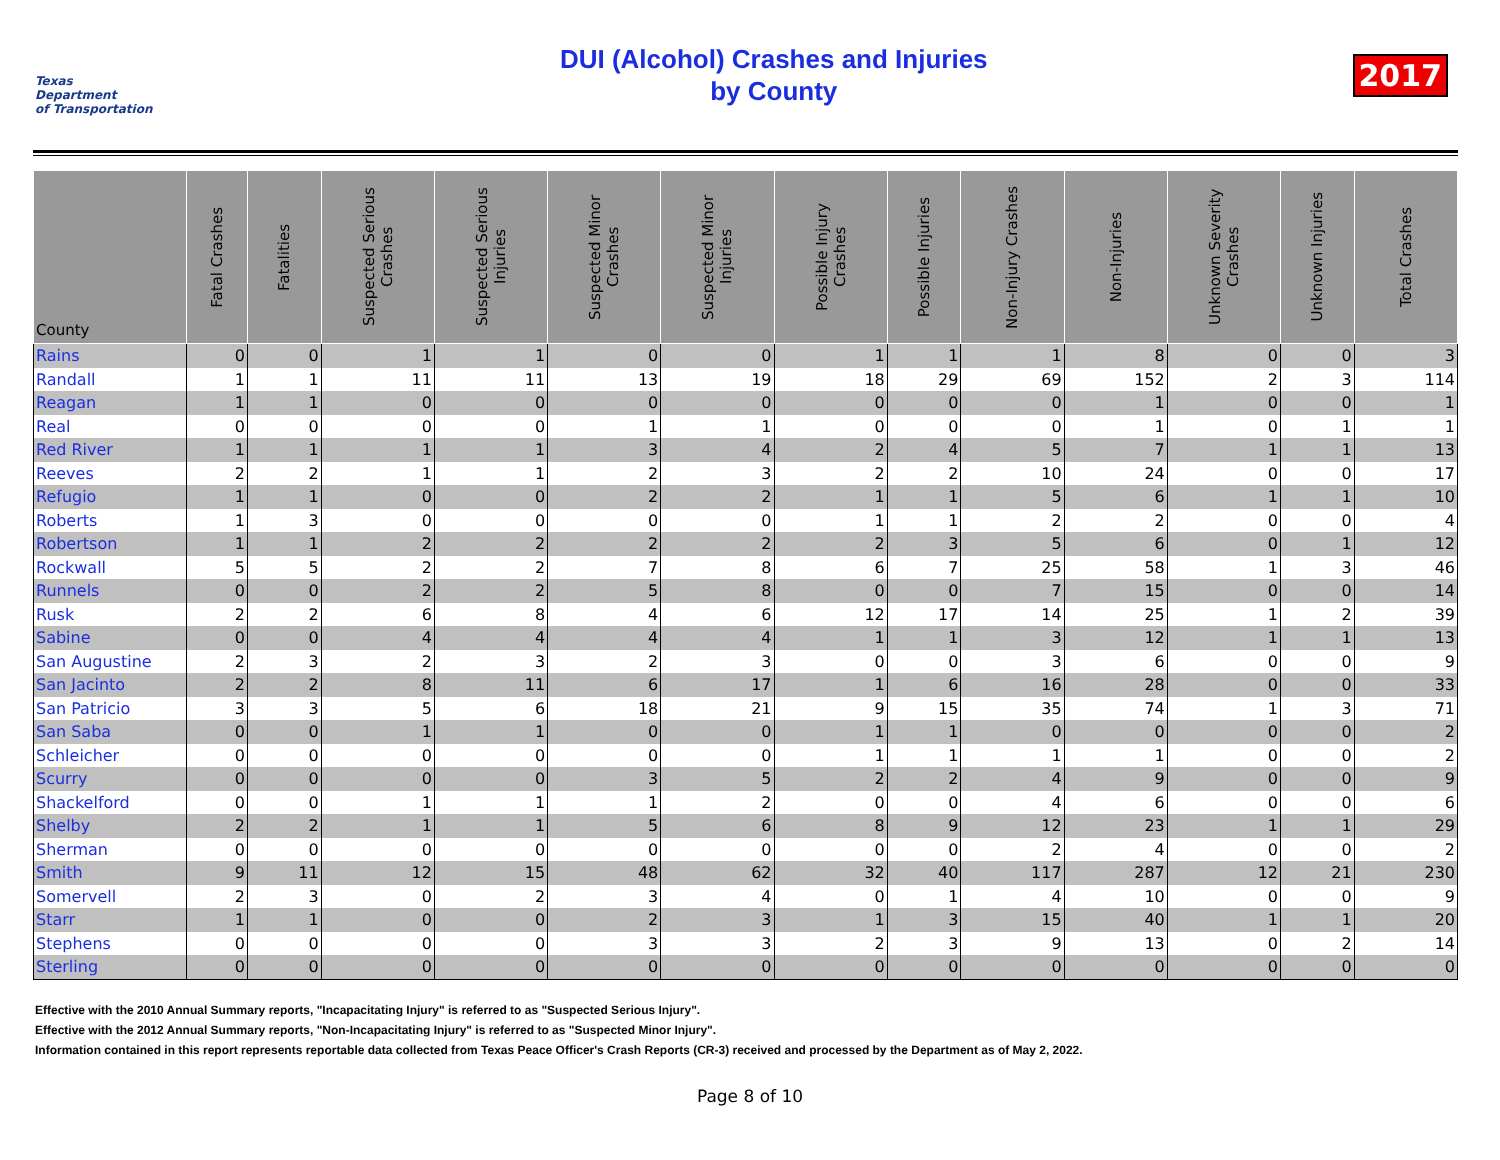Texas
Department
of Transportation
DUI (Alcohol) Crashes and Injuries
by County
2017
| County | Fatal Crashes | Fatalities | Suspected Serious Crashes | Suspected Serious Injuries | Suspected Minor Crashes | Suspected Minor Injuries | Possible Injury Crashes | Possible Injuries | Non-Injury Crashes | Non-Injuries | Unknown Severity Crashes | Unknown Injuries | Total Crashes |
| --- | --- | --- | --- | --- | --- | --- | --- | --- | --- | --- | --- | --- | --- |
| Rains | 0 | 0 | 1 | 1 | 0 | 0 | 1 | 1 | 1 | 8 | 0 | 0 | 3 |
| Randall | 1 | 1 | 11 | 11 | 13 | 19 | 18 | 29 | 69 | 152 | 2 | 3 | 114 |
| Reagan | 1 | 1 | 0 | 0 | 0 | 0 | 0 | 0 | 0 | 1 | 0 | 0 | 1 |
| Real | 0 | 0 | 0 | 0 | 1 | 1 | 0 | 0 | 0 | 1 | 0 | 1 | 1 |
| Red River | 1 | 1 | 1 | 1 | 3 | 4 | 2 | 4 | 5 | 7 | 1 | 1 | 13 |
| Reeves | 2 | 2 | 1 | 1 | 2 | 3 | 2 | 2 | 10 | 24 | 0 | 0 | 17 |
| Refugio | 1 | 1 | 0 | 0 | 2 | 2 | 1 | 1 | 5 | 6 | 1 | 1 | 10 |
| Roberts | 1 | 3 | 0 | 0 | 0 | 0 | 1 | 1 | 2 | 2 | 0 | 0 | 4 |
| Robertson | 1 | 1 | 2 | 2 | 2 | 2 | 2 | 3 | 5 | 6 | 0 | 1 | 12 |
| Rockwall | 5 | 5 | 2 | 2 | 7 | 8 | 6 | 7 | 25 | 58 | 1 | 3 | 46 |
| Runnels | 0 | 0 | 2 | 2 | 5 | 8 | 0 | 0 | 7 | 15 | 0 | 0 | 14 |
| Rusk | 2 | 2 | 6 | 8 | 4 | 6 | 12 | 17 | 14 | 25 | 1 | 2 | 39 |
| Sabine | 0 | 0 | 4 | 4 | 4 | 4 | 1 | 1 | 3 | 12 | 1 | 1 | 13 |
| San Augustine | 2 | 3 | 2 | 3 | 2 | 3 | 0 | 0 | 3 | 6 | 0 | 0 | 9 |
| San Jacinto | 2 | 2 | 8 | 11 | 6 | 17 | 1 | 6 | 16 | 28 | 0 | 0 | 33 |
| San Patricio | 3 | 3 | 5 | 6 | 18 | 21 | 9 | 15 | 35 | 74 | 1 | 3 | 71 |
| San Saba | 0 | 0 | 1 | 1 | 0 | 0 | 1 | 1 | 0 | 0 | 0 | 0 | 2 |
| Schleicher | 0 | 0 | 0 | 0 | 0 | 0 | 1 | 1 | 1 | 1 | 0 | 0 | 2 |
| Scurry | 0 | 0 | 0 | 0 | 3 | 5 | 2 | 2 | 4 | 9 | 0 | 0 | 9 |
| Shackelford | 0 | 0 | 1 | 1 | 1 | 2 | 0 | 0 | 4 | 6 | 0 | 0 | 6 |
| Shelby | 2 | 2 | 1 | 1 | 5 | 6 | 8 | 9 | 12 | 23 | 1 | 1 | 29 |
| Sherman | 0 | 0 | 0 | 0 | 0 | 0 | 0 | 0 | 2 | 4 | 0 | 0 | 2 |
| Smith | 9 | 11 | 12 | 15 | 48 | 62 | 32 | 40 | 117 | 287 | 12 | 21 | 230 |
| Somervell | 2 | 3 | 0 | 2 | 3 | 4 | 0 | 1 | 4 | 10 | 0 | 0 | 9 |
| Starr | 1 | 1 | 0 | 0 | 2 | 3 | 1 | 3 | 15 | 40 | 1 | 1 | 20 |
| Stephens | 0 | 0 | 0 | 0 | 3 | 3 | 2 | 3 | 9 | 13 | 0 | 2 | 14 |
| Sterling | 0 | 0 | 0 | 0 | 0 | 0 | 0 | 0 | 0 | 0 | 0 | 0 | 0 |
Effective with the 2010 Annual Summary reports, "Incapacitating Injury" is referred to as "Suspected Serious Injury".
Effective with the 2012 Annual Summary reports, "Non-Incapacitating Injury" is referred to as "Suspected Minor Injury".
Information contained in this report represents reportable data collected from Texas Peace Officer's Crash Reports (CR-3) received and processed by the Department as of May 2, 2022.
Page 8 of 10